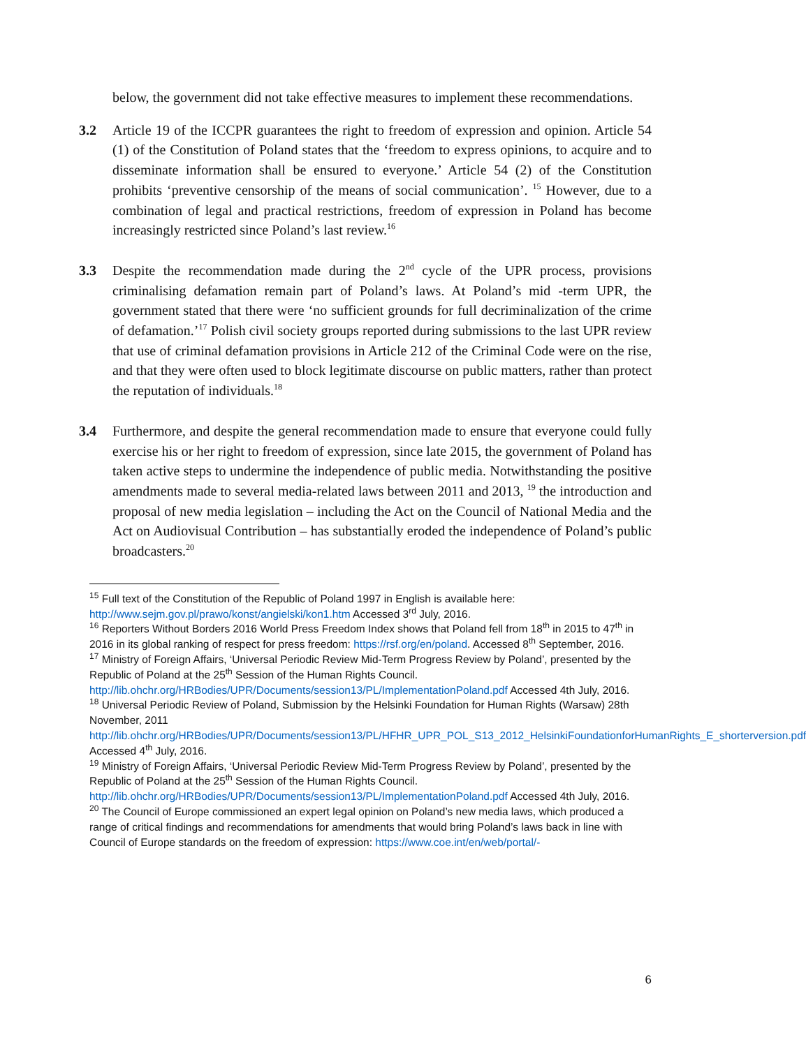below, the government did not take effective measures to implement these recommendations.
3.2 Article 19 of the ICCPR guarantees the right to freedom of expression and opinion. Article 54 (1) of the Constitution of Poland states that the ‘freedom to express opinions, to acquire and to disseminate information shall be ensured to everyone.’ Article 54 (2) of the Constitution prohibits ‘preventive censorship of the means of social communication’. <sup>15</sup> However, due to a combination of legal and practical restrictions, freedom of expression in Poland has become increasingly restricted since Poland’s last review.<sup>16</sup>
3.3 Despite the recommendation made during the 2<sup>nd</sup> cycle of the UPR process, provisions criminalising defamation remain part of Poland’s laws. At Poland’s mid -term UPR, the government stated that there were ‘no sufficient grounds for full decriminalization of the crime of defamation.’<sup>17</sup> Polish civil society groups reported during submissions to the last UPR review that use of criminal defamation provisions in Article 212 of the Criminal Code were on the rise, and that they were often used to block legitimate discourse on public matters, rather than protect the reputation of individuals.<sup>18</sup>
3.4 Furthermore, and despite the general recommendation made to ensure that everyone could fully exercise his or her right to freedom of expression, since late 2015, the government of Poland has taken active steps to undermine the independence of public media. Notwithstanding the positive amendments made to several media-related laws between 2011 and 2013, <sup>19</sup> the introduction and proposal of new media legislation – including the Act on the Council of National Media and the Act on Audiovisual Contribution – has substantially eroded the independence of Poland’s public broadcasters.<sup>20</sup>
<sup>15</sup> Full text of the Constitution of the Republic of Poland 1997 in English is available here: http://www.sejm.gov.pl/prawo/konst/angielski/kon1.htm Accessed 3<sup>rd</sup> July, 2016.
<sup>16</sup> Reporters Without Borders 2016 World Press Freedom Index shows that Poland fell from 18<sup>th</sup> in 2015 to 47<sup>th</sup> in 2016 in its global ranking of respect for press freedom: https://rsf.org/en/poland. Accessed 8<sup>th</sup> September, 2016.
<sup>17</sup> Ministry of Foreign Affairs, ‘Universal Periodic Review Mid-Term Progress Review by Poland’, presented by the Republic of Poland at the 25<sup>th</sup> Session of the Human Rights Council. http://lib.ohchr.org/HRBodies/UPR/Documents/session13/PL/ImplementationPoland.pdf Accessed 4th July, 2016.
<sup>18</sup> Universal Periodic Review of Poland, Submission by the Helsinki Foundation for Human Rights (Warsaw) 28th November, 2011 http://lib.ohchr.org/HRBodies/UPR/Documents/session13/PL/HFHR_UPR_POL_S13_2012_HelsinkiFoundationforHumanRights_E_shorterversion.pdf Accessed 4<sup>th</sup> July, 2016.
<sup>19</sup> Ministry of Foreign Affairs, ‘Universal Periodic Review Mid-Term Progress Review by Poland’, presented by the Republic of Poland at the 25<sup>th</sup> Session of the Human Rights Council. http://lib.ohchr.org/HRBodies/UPR/Documents/session13/PL/ImplementationPoland.pdf Accessed 4th July, 2016.
<sup>20</sup> The Council of Europe commissioned an expert legal opinion on Poland’s new media laws, which produced a range of critical findings and recommendations for amendments that would bring Poland’s laws back in line with Council of Europe standards on the freedom of expression: https://www.coe.int/en/web/portal/-
6